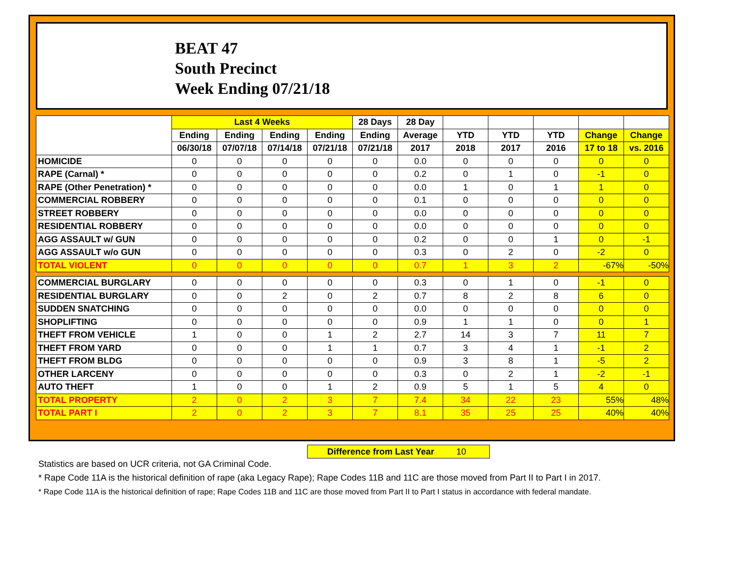BEAT 47
South Precinct
Week Ending 07/21/18
| | Last 4 Weeks | | | | 28 Days | 28 Day | | | | | |
| --- | --- | --- | --- | --- | --- | --- | --- | --- | --- | --- | --- |
| | Ending | Ending | Ending | Ending | Ending | Average | YTD | YTD | YTD | Change | Change |
| | 06/30/18 | 07/07/18 | 07/14/18 | 07/21/18 | 07/21/18 | 2017 | 2018 | 2017 | 2016 | 17 to 18 | vs. 2016 |
| HOMICIDE | 0 | 0 | 0 | 0 | 0 | 0.0 | 0 | 0 | 0 | 0 | 0 |
| RAPE (Carnal) * | 0 | 0 | 0 | 0 | 0 | 0.2 | 0 | 1 | 0 | -1 | 0 |
| RAPE (Other Penetration) * | 0 | 0 | 0 | 0 | 0 | 0.0 | 1 | 0 | 1 | 1 | 0 |
| COMMERCIAL ROBBERY | 0 | 0 | 0 | 0 | 0 | 0.1 | 0 | 0 | 0 | 0 | 0 |
| STREET ROBBERY | 0 | 0 | 0 | 0 | 0 | 0.0 | 0 | 0 | 0 | 0 | 0 |
| RESIDENTIAL ROBBERY | 0 | 0 | 0 | 0 | 0 | 0.0 | 0 | 0 | 0 | 0 | 0 |
| AGG ASSAULT w/ GUN | 0 | 0 | 0 | 0 | 0 | 0.2 | 0 | 0 | 1 | 0 | -1 |
| AGG ASSAULT w/o GUN | 0 | 0 | 0 | 0 | 0 | 0.3 | 0 | 2 | 0 | -2 | 0 |
| TOTAL VIOLENT | 0 | 0 | 0 | 0 | 0 | 0.7 | 1 | 3 | 2 | -67% | -50% |
| COMMERCIAL BURGLARY | 0 | 0 | 0 | 0 | 0 | 0.3 | 0 | 1 | 0 | -1 | 0 |
| RESIDENTIAL BURGLARY | 0 | 0 | 2 | 0 | 2 | 0.7 | 8 | 2 | 8 | 6 | 0 |
| SUDDEN SNATCHING | 0 | 0 | 0 | 0 | 0 | 0.0 | 0 | 0 | 0 | 0 | 0 |
| SHOPLIFTING | 0 | 0 | 0 | 0 | 0 | 0.9 | 1 | 1 | 0 | 0 | 1 |
| THEFT FROM VEHICLE | 1 | 0 | 0 | 1 | 2 | 2.7 | 14 | 3 | 7 | 11 | 7 |
| THEFT FROM YARD | 0 | 0 | 0 | 1 | 1 | 0.7 | 3 | 4 | 1 | -1 | 2 |
| THEFT FROM BLDG | 0 | 0 | 0 | 0 | 0 | 0.9 | 3 | 8 | 1 | -5 | 2 |
| OTHER LARCENY | 0 | 0 | 0 | 0 | 0 | 0.3 | 0 | 2 | 1 | -2 | -1 |
| AUTO THEFT | 1 | 0 | 0 | 1 | 2 | 0.9 | 5 | 1 | 5 | 4 | 0 |
| TOTAL PROPERTY | 2 | 0 | 2 | 3 | 7 | 7.4 | 34 | 22 | 23 | 55% | 48% |
| TOTAL PART I | 2 | 0 | 2 | 3 | 7 | 8.1 | 35 | 25 | 25 | 40% | 40% |
Difference from Last Year 10
Statistics are based on UCR criteria, not GA Criminal Code.
* Rape Code 11A is the historical definition of rape (aka Legacy Rape); Rape Codes 11B and 11C are those moved from Part II to Part I in 2017.
* Rape Code 11A is the historical definition of rape; Rape Codes 11B and 11C are those moved from Part II to Part I status in accordance with federal mandate.